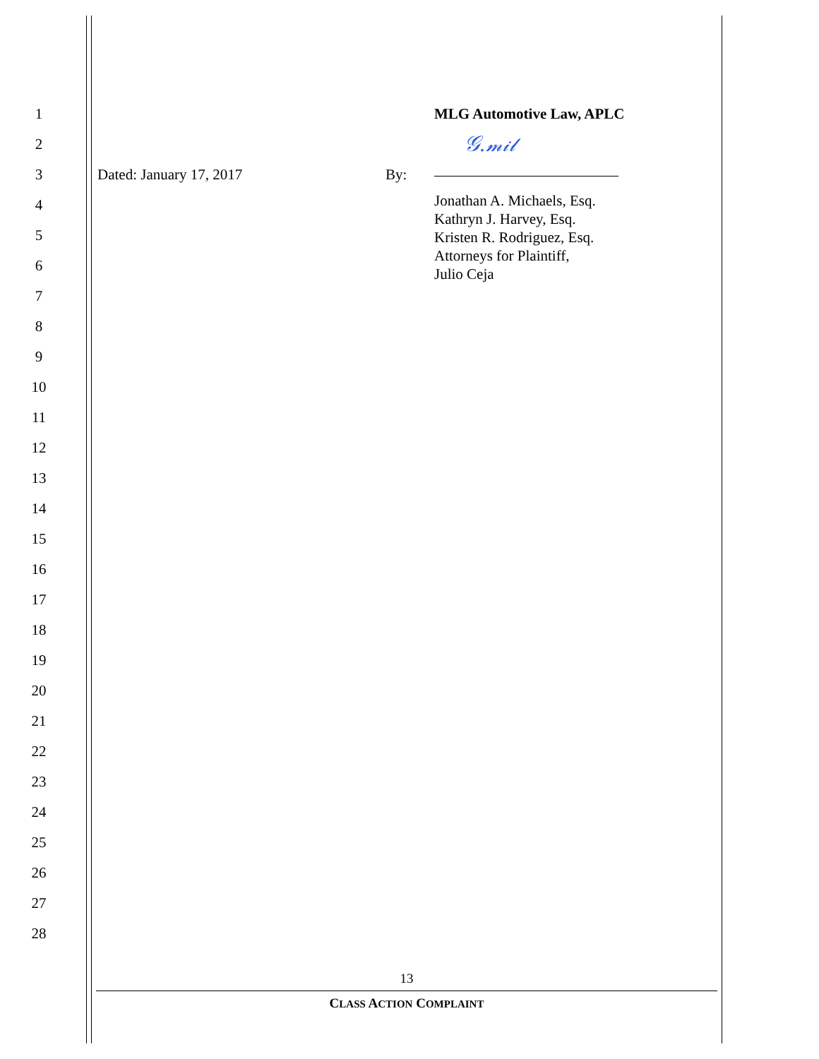1 MLG Automotive Law, APLC
2
𝒢.𝓂𝒾𝓁
3 Dated: January 17, 2017 By:
4
5
6
7
Jonathan A. Michaels, Esq.
Kathryn J. Harvey, Esq.
Kristen R. Rodriguez, Esq.
Attorneys for Plaintiff,
Julio Ceja
8
9
10
11
12
13
14
15
16
17
18
19
20
21
22
23
24
25
26
27
28
13
CLASS ACTION COMPLAINT